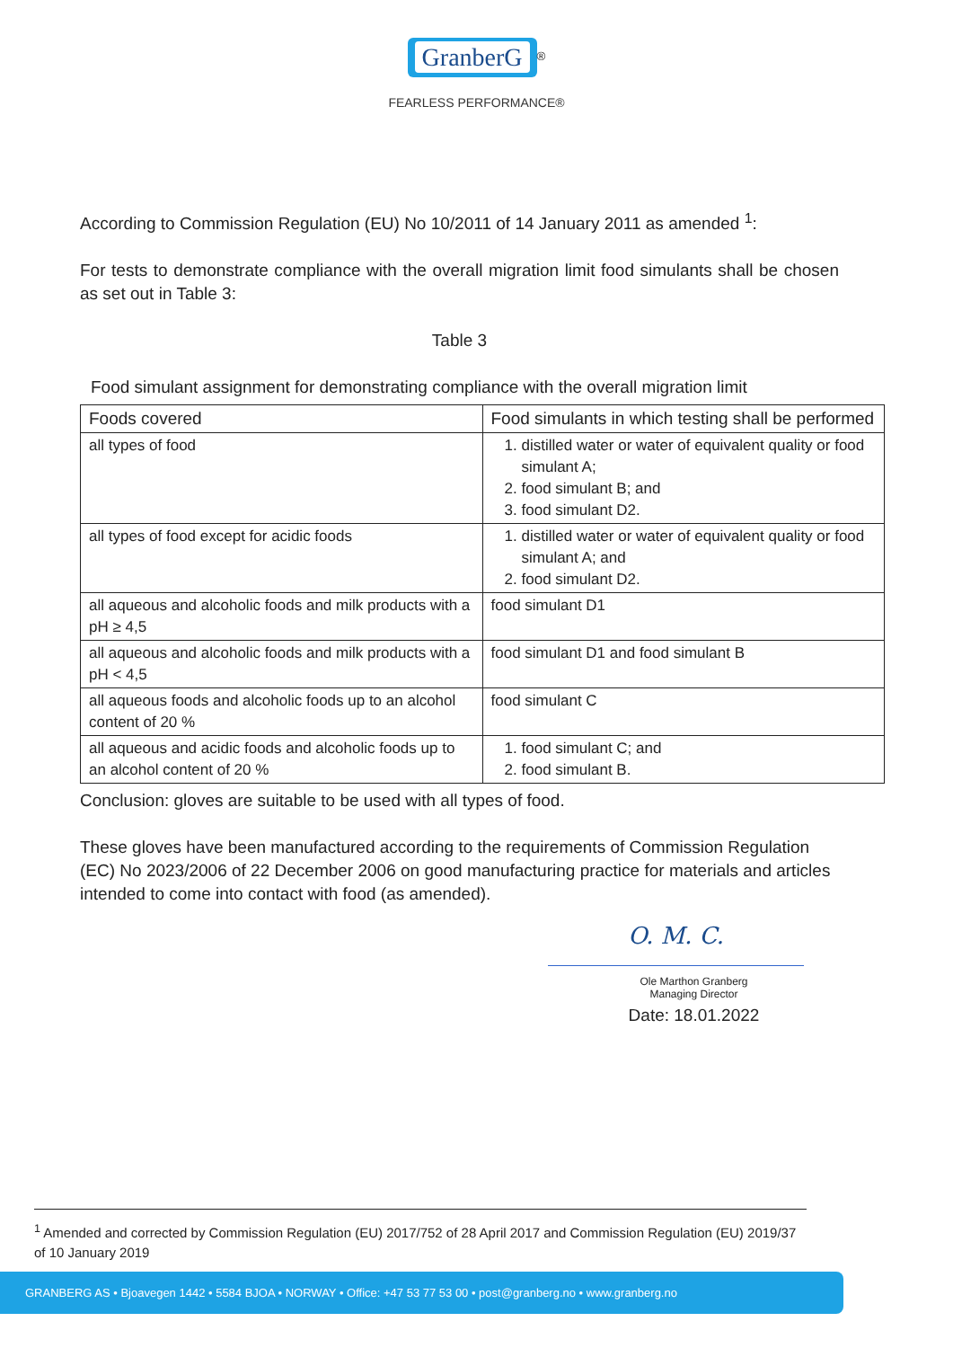GranberG<sup>®</sup>
FEARLESS PERFORMANCE®
According to Commission Regulation (EU) No 10/2011 of 14 January 2011 as amended <sup>1</sup>:
For tests to demonstrate compliance with the overall migration limit food simulants shall be chosen as set out in Table 3:
Table 3
Food simulant assignment for demonstrating compliance with the overall migration limit
| Foods covered | Food simulants in which testing shall be performed |
| all types of food | 1. distilled water or water of equivalent quality or food simulant A; 2. food simulant B; and 3. food simulant D2. |
| all types of food except for acidic foods | 1. distilled water or water of equivalent quality or food simulant A; and 2. food simulant D2. |
| all aqueous and alcoholic foods and milk products with a pH ≥ 4,5 | food simulant D1 |
| all aqueous and alcoholic foods and milk products with a pH < 4,5 | food simulant D1 and food simulant B |
| all aqueous foods and alcoholic foods up to an alcohol content of 20 % | food simulant C |
| all aqueous and acidic foods and alcoholic foods up to an alcohol content of 20 % | 1. food simulant C; and 2. food simulant B. |
Conclusion: gloves are suitable to be used with all types of food.
These gloves have been manufactured according to the requirements of Commission Regulation (EC) No 2023/2006 of 22 December 2006 on good manufacturing practice for materials and articles intended to come into contact with food (as amended).
O. M. C.
Ole Marthon Granberg
Managing Director
Date: 18.01.2022
<sup>1</sup> Amended and corrected by Commission Regulation (EU) 2017/752 of 28 April 2017 and Commission Regulation (EU) 2019/37 of 10 January 2019
GRANBERG AS • Bjoavegen 1442 • 5584 BJOA • NORWAY • Office: +47 53 77 53 00 • post@granberg.no • www.granberg.no